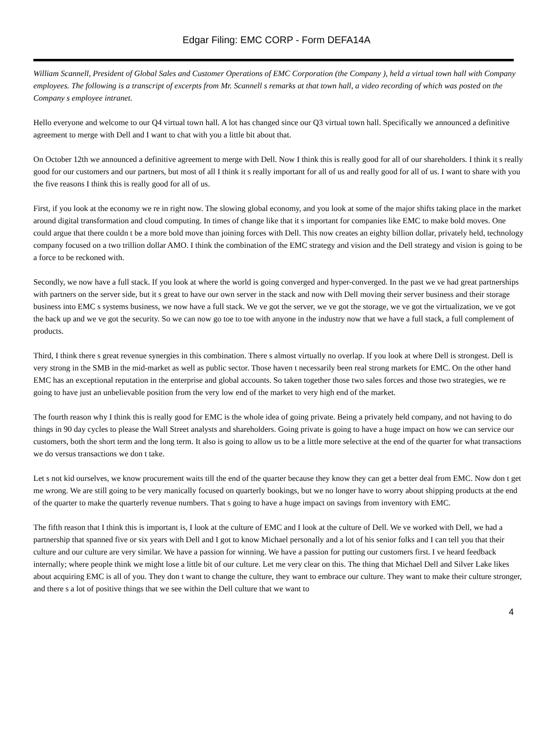Edgar Filing: EMC CORP - Form DEFA14A
William Scannell, President of Global Sales and Customer Operations of EMC Corporation (the Company ), held a virtual town hall with Company employees. The following is a transcript of excerpts from Mr. Scannell s remarks at that town hall, a video recording of which was posted on the Company s employee intranet.
Hello everyone and welcome to our Q4 virtual town hall. A lot has changed since our Q3 virtual town hall. Specifically we announced a definitive agreement to merge with Dell and I want to chat with you a little bit about that.
On October 12th we announced a definitive agreement to merge with Dell. Now I think this is really good for all of our shareholders. I think it s really good for our customers and our partners, but most of all I think it s really important for all of us and really good for all of us. I want to share with you the five reasons I think this is really good for all of us.
First, if you look at the economy we re in right now. The slowing global economy, and you look at some of the major shifts taking place in the market around digital transformation and cloud computing. In times of change like that it s important for companies like EMC to make bold moves. One could argue that there couldn t be a more bold move than joining forces with Dell. This now creates an eighty billion dollar, privately held, technology company focused on a two trillion dollar AMO. I think the combination of the EMC strategy and vision and the Dell strategy and vision is going to be a force to be reckoned with.
Secondly, we now have a full stack. If you look at where the world is going converged and hyper-converged. In the past we ve had great partnerships with partners on the server side, but it s great to have our own server in the stack and now with Dell moving their server business and their storage business into EMC s systems business, we now have a full stack. We ve got the server, we ve got the storage, we ve got the virtualization, we ve got the back up and we ve got the security. So we can now go toe to toe with anyone in the industry now that we have a full stack, a full complement of products.
Third, I think there s great revenue synergies in this combination. There s almost virtually no overlap. If you look at where Dell is strongest. Dell is very strong in the SMB in the mid-market as well as public sector. Those haven t necessarily been real strong markets for EMC. On the other hand EMC has an exceptional reputation in the enterprise and global accounts. So taken together those two sales forces and those two strategies, we re going to have just an unbelievable position from the very low end of the market to very high end of the market.
The fourth reason why I think this is really good for EMC is the whole idea of going private. Being a privately held company, and not having to do things in 90 day cycles to please the Wall Street analysts and shareholders. Going private is going to have a huge impact on how we can service our customers, both the short term and the long term. It also is going to allow us to be a little more selective at the end of the quarter for what transactions we do versus transactions we don t take.
Let s not kid ourselves, we know procurement waits till the end of the quarter because they know they can get a better deal from EMC. Now don t get me wrong. We are still going to be very manically focused on quarterly bookings, but we no longer have to worry about shipping products at the end of the quarter to make the quarterly revenue numbers. That s going to have a huge impact on savings from inventory with EMC.
The fifth reason that I think this is important is, I look at the culture of EMC and I look at the culture of Dell. We ve worked with Dell, we had a partnership that spanned five or six years with Dell and I got to know Michael personally and a lot of his senior folks and I can tell you that their culture and our culture are very similar. We have a passion for winning. We have a passion for putting our customers first. I ve heard feedback internally; where people think we might lose a little bit of our culture. Let me very clear on this. The thing that Michael Dell and Silver Lake likes about acquiring EMC is all of you. They don t want to change the culture, they want to embrace our culture. They want to make their culture stronger, and there s a lot of positive things that we see within the Dell culture that we want to
4